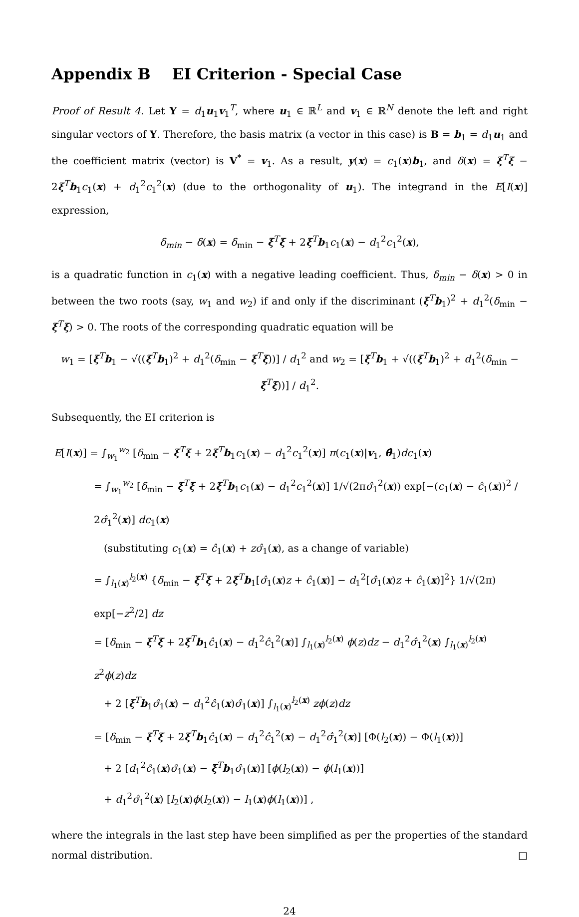Appendix B EI Criterion - Special Case
Proof of Result 4. Let Y = d<sub>1</sub>u<sub>1</sub>v<sub>1</sub><sup>T</sup>, where u<sub>1</sub> ∈ ℝ<sup>L</sup> and v<sub>1</sub> ∈ ℝ<sup>N</sup> denote the left and right singular vectors of Y. Therefore, the basis matrix (a vector in this case) is B = b<sub>1</sub> = d<sub>1</sub>u<sub>1</sub> and the coefficient matrix (vector) is V<sup>*</sup> = v<sub>1</sub>. As a result, y(x) = c<sub>1</sub>(x)b<sub>1</sub>, and δ(x) = ξ<sup>T</sup>ξ − 2ξ<sup>T</sup>b<sub>1</sub>c<sub>1</sub>(x) + d<sub>1</sub><sup>2</sup>c<sub>1</sub><sup>2</sup>(x) (due to the orthogonality of u<sub>1</sub>). The integrand in the E[I(x)] expression,
δ<sub>min</sub> − δ(x) = δ<sub>min</sub> − ξ<sup>T</sup>ξ + 2ξ<sup>T</sup>b<sub>1</sub>c<sub>1</sub>(x) − d<sub>1</sub><sup>2</sup>c<sub>1</sub><sup>2</sup>(x),
is a quadratic function in c<sub>1</sub>(x) with a negative leading coefficient. Thus, δ<sub>min</sub> − δ(x) > 0 in between the two roots (say, w<sub>1</sub> and w<sub>2</sub>) if and only if the discriminant (ξ<sup>T</sup>b<sub>1</sub>)<sup>2</sup> + d<sub>1</sub><sup>2</sup>(δ<sub>min</sub> − ξ<sup>T</sup>ξ) > 0. The roots of the corresponding quadratic equation will be
w<sub>1</sub> = [ξ<sup>T</sup>b<sub>1</sub> − √((ξ<sup>T</sup>b<sub>1</sub>)<sup>2</sup> + d<sub>1</sub><sup>2</sup>(δ<sub>min</sub> − ξ<sup>T</sup>ξ))] / d<sub>1</sub><sup>2</sup> and w<sub>2</sub> = [ξ<sup>T</sup>b<sub>1</sub> + √((ξ<sup>T</sup>b<sub>1</sub>)<sup>2</sup> + d<sub>1</sub><sup>2</sup>(δ<sub>min</sub> − ξ<sup>T</sup>ξ))] / d<sub>1</sub><sup>2</sup>.
Subsequently, the EI criterion is
E[I(x)] = ∫<sub>w<sub>1</sub></sub><sup>w<sub>2</sub></sup> [δ<sub>min</sub> − ξ<sup>T</sup>ξ + 2ξ<sup>T</sup>b<sub>1</sub>c<sub>1</sub>(x) − d<sub>1</sub><sup>2</sup>c<sub>1</sub><sup>2</sup>(x)] π(c<sub>1</sub>(x)|v<sub>1</sub>, θ̂<sub>1</sub>)dc<sub>1</sub>(x)
= ∫<sub>w<sub>1</sub></sub><sup>w<sub>2</sub></sup> [δ<sub>min</sub> − ξ<sup>T</sup>ξ + 2ξ<sup>T</sup>b<sub>1</sub>c<sub>1</sub>(x) − d<sub>1</sub><sup>2</sup>c<sub>1</sub><sup>2</sup>(x)] 1/√(2πσ̂<sub>1</sub><sup>2</sup>(x)) exp[−(c<sub>1</sub>(x) − ĉ<sub>1</sub>(x))<sup>2</sup> / 2σ̂<sub>1</sub><sup>2</sup>(x)] dc<sub>1</sub>(x)
(substituting c<sub>1</sub>(x) = ĉ<sub>1</sub>(x) + zσ̂<sub>1</sub>(x), as a change of variable)
= ∫<sub>l<sub>1</sub>(x)</sub><sup>l<sub>2</sub>(x)</sup> {δ<sub>min</sub> − ξ<sup>T</sup>ξ + 2ξ<sup>T</sup>b<sub>1</sub>[σ̂<sub>1</sub>(x)z + ĉ<sub>1</sub>(x)] − d<sub>1</sub><sup>2</sup>[σ̂<sub>1</sub>(x)z + ĉ<sub>1</sub>(x)]<sup>2</sup>} 1/√(2π) exp[−z<sup>2</sup>/2] dz
= [δ<sub>min</sub> − ξ<sup>T</sup>ξ + 2ξ<sup>T</sup>b<sub>1</sub>ĉ<sub>1</sub>(x) − d<sub>1</sub><sup>2</sup>ĉ<sub>1</sub><sup>2</sup>(x)] ∫<sub>l<sub>1</sub>(x)</sub><sup>l<sub>2</sub>(x)</sup> ϕ(z)dz − d<sub>1</sub><sup>2</sup>σ̂<sub>1</sub><sup>2</sup>(x) ∫<sub>l<sub>1</sub>(x)</sub><sup>l<sub>2</sub>(x)</sup> z<sup>2</sup>ϕ(z)dz
+ 2 [ξ<sup>T</sup>b<sub>1</sub>σ̂<sub>1</sub>(x) − d<sub>1</sub><sup>2</sup>ĉ<sub>1</sub>(x)σ̂<sub>1</sub>(x)] ∫<sub>l<sub>1</sub>(x)</sub><sup>l<sub>2</sub>(x)</sup> zϕ(z)dz
= [δ<sub>min</sub> − ξ<sup>T</sup>ξ + 2ξ<sup>T</sup>b<sub>1</sub>ĉ<sub>1</sub>(x) − d<sub>1</sub><sup>2</sup>ĉ<sub>1</sub><sup>2</sup>(x) − d<sub>1</sub><sup>2</sup>σ̂<sub>1</sub><sup>2</sup>(x)] [Φ(l<sub>2</sub>(x)) − Φ(l<sub>1</sub>(x))]
+ 2 [d<sub>1</sub><sup>2</sup>ĉ<sub>1</sub>(x)σ̂<sub>1</sub>(x) − ξ<sup>T</sup>b<sub>1</sub>σ̂<sub>1</sub>(x)] [ϕ(l<sub>2</sub>(x)) − ϕ(l<sub>1</sub>(x))]
+ d<sub>1</sub><sup>2</sup>σ̂<sub>1</sub><sup>2</sup>(x) [l<sub>2</sub>(x)ϕ(l<sub>2</sub>(x)) − l<sub>1</sub>(x)ϕ(l<sub>1</sub>(x))] ,
where the integrals in the last step have been simplified as per the properties of the standard normal distribution. □
24